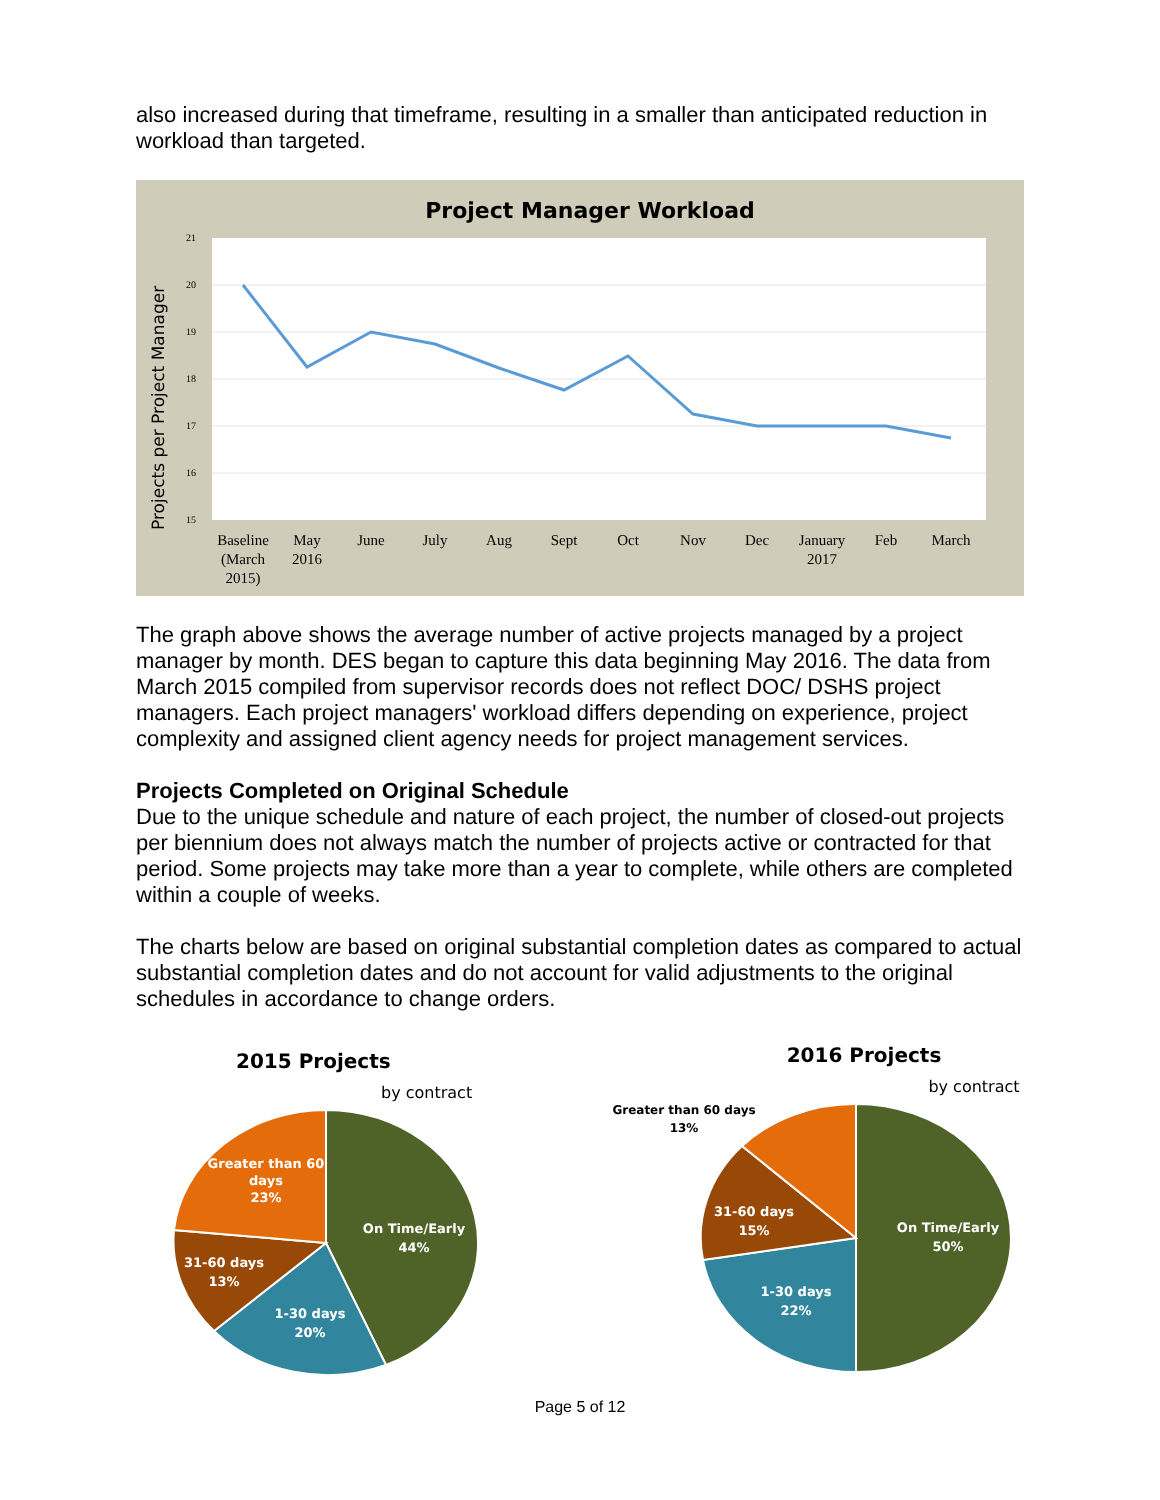also increased during that timeframe, resulting in a smaller than anticipated reduction in workload than targeted.
Project Manager Workload
21
20
19
18
17
16
15
Projects per Project Manager
Baseline
(March
2015)
May
2016
June
July
Aug
Sept
Oct
Nov
Dec
January
2017
Feb
March
The graph above shows the average number of active projects managed by a project manager by month. DES began to capture this data beginning May 2016. The data from March 2015 compiled from supervisor records does not reflect DOC/ DSHS project managers. Each project managers' workload differs depending on experience, project complexity and assigned client agency needs for project management services.
Projects Completed on Original Schedule
Due to the unique schedule and nature of each project, the number of closed-out projects per biennium does not always match the number of projects active or contracted for that period. Some projects may take more than a year to complete, while others are completed within a couple of weeks.
The charts below are based on original substantial completion dates as compared to actual substantial completion dates and do not account for valid adjustments to the original schedules in accordance to change orders.
2015 Projects
by contract
On Time/Early
44%
1-30 days
20%
31-60 days
13%
Greater than 60
days
23%
2016 Projects
by contract
Greater than 60 days
13%
On Time/Early
50%
1-30 days
22%
31-60 days
15%
Page 5 of 12